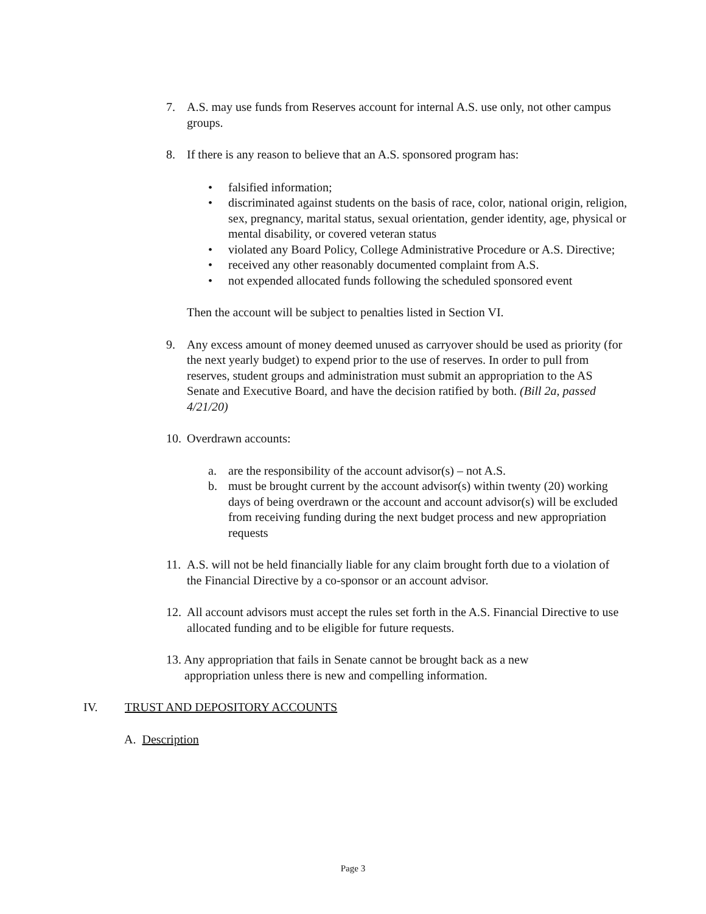7. A.S. may use funds from Reserves account for internal A.S. use only, not other campus groups.
8. If there is any reason to believe that an A.S. sponsored program has:
• falsified information;
• discriminated against students on the basis of race, color, national origin, religion, sex, pregnancy, marital status, sexual orientation, gender identity, age, physical or mental disability, or covered veteran status
• violated any Board Policy, College Administrative Procedure or A.S. Directive;
• received any other reasonably documented complaint from A.S.
• not expended allocated funds following the scheduled sponsored event
Then the account will be subject to penalties listed in Section VI.
9. Any excess amount of money deemed unused as carryover should be used as priority (for the next yearly budget) to expend prior to the use of reserves. In order to pull from reserves, student groups and administration must submit an appropriation to the AS Senate and Executive Board, and have the decision ratified by both. (Bill 2a, passed 4/21/20)
10. Overdrawn accounts:
a. are the responsibility of the account advisor(s) – not A.S.
b. must be brought current by the account advisor(s) within twenty (20) working days of being overdrawn or the account and account advisor(s) will be excluded from receiving funding during the next budget process and new appropriation requests
11. A.S. will not be held financially liable for any claim brought forth due to a violation of the Financial Directive by a co-sponsor or an account advisor.
12. All account advisors must accept the rules set forth in the A.S. Financial Directive to use allocated funding and to be eligible for future requests.
13. Any appropriation that fails in Senate cannot be brought back as a new
appropriation unless there is new and compelling information.
IV. TRUST AND DEPOSITORY ACCOUNTS
A. Description
Page 3